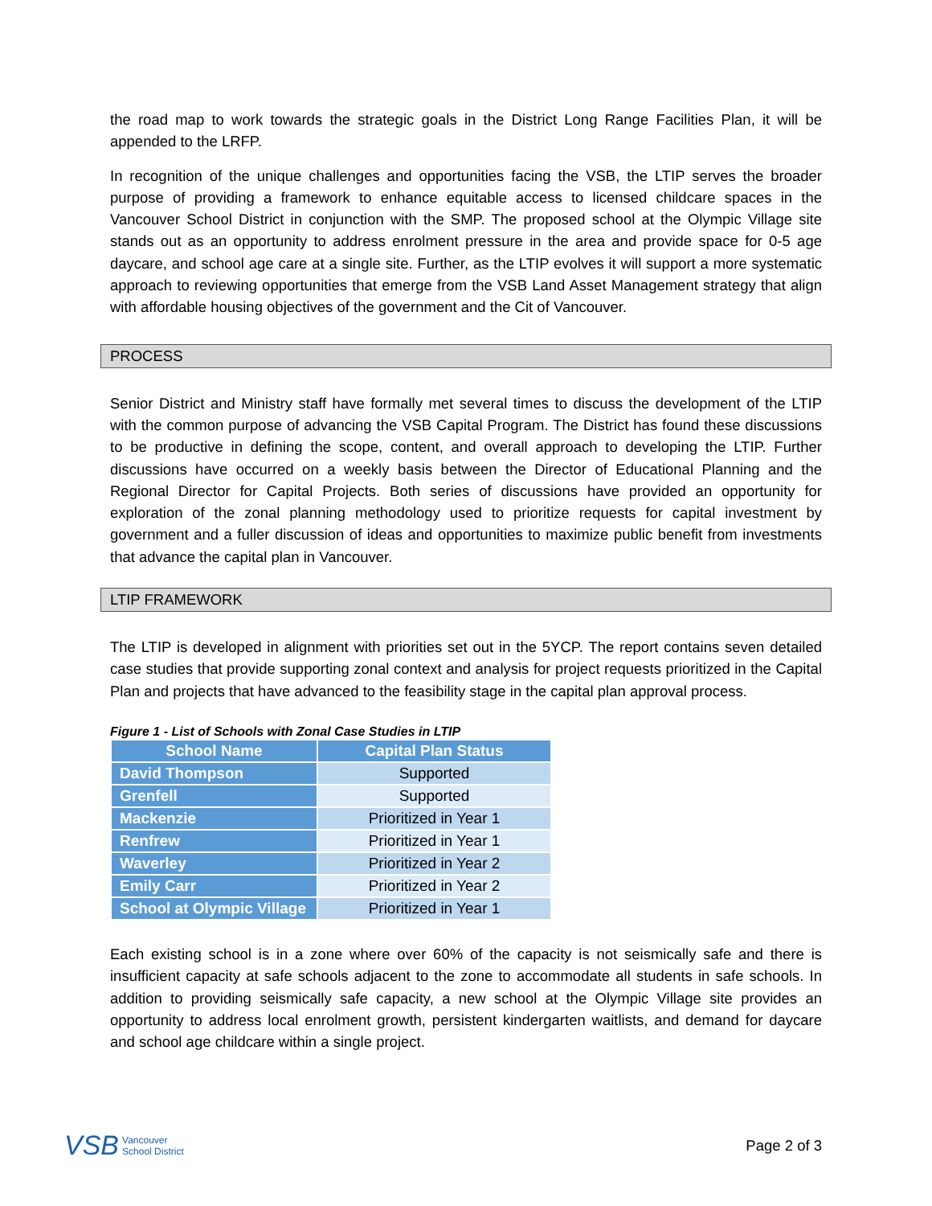the road map to work towards the strategic goals in the District Long Range Facilities Plan, it will be appended to the LRFP.
In recognition of the unique challenges and opportunities facing the VSB, the LTIP serves the broader purpose of providing a framework to enhance equitable access to licensed childcare spaces in the Vancouver School District in conjunction with the SMP. The proposed school at the Olympic Village site stands out as an opportunity to address enrolment pressure in the area and provide space for 0-5 age daycare, and school age care at a single site. Further, as the LTIP evolves it will support a more systematic approach to reviewing opportunities that emerge from the VSB Land Asset Management strategy that align with affordable housing objectives of the government and the Cit of Vancouver.
PROCESS
Senior District and Ministry staff have formally met several times to discuss the development of the LTIP with the common purpose of advancing the VSB Capital Program. The District has found these discussions to be productive in defining the scope, content, and overall approach to developing the LTIP. Further discussions have occurred on a weekly basis between the Director of Educational Planning and the Regional Director for Capital Projects. Both series of discussions have provided an opportunity for exploration of the zonal planning methodology used to prioritize requests for capital investment by government and a fuller discussion of ideas and opportunities to maximize public benefit from investments that advance the capital plan in Vancouver.
LTIP FRAMEWORK
The LTIP is developed in alignment with priorities set out in the 5YCP. The report contains seven detailed case studies that provide supporting zonal context and analysis for project requests prioritized in the Capital Plan and projects that have advanced to the feasibility stage in the capital plan approval process.
Figure 1 - List of Schools with Zonal Case Studies in LTIP
| School Name | Capital Plan Status |
| --- | --- |
| David Thompson | Supported |
| Grenfell | Supported |
| Mackenzie | Prioritized in Year 1 |
| Renfrew | Prioritized in Year 1 |
| Waverley | Prioritized in Year 2 |
| Emily Carr | Prioritized in Year 2 |
| School at Olympic Village | Prioritized in Year 1 |
Each existing school is in a zone where over 60% of the capacity is not seismically safe and there is insufficient capacity at safe schools adjacent to the zone to accommodate all students in safe schools. In addition to providing seismically safe capacity, a new school at the Olympic Village site provides an opportunity to address local enrolment growth, persistent kindergarten waitlists, and demand for daycare and school age childcare within a single project.
VSB Vancouver
School District
Page 2 of 3